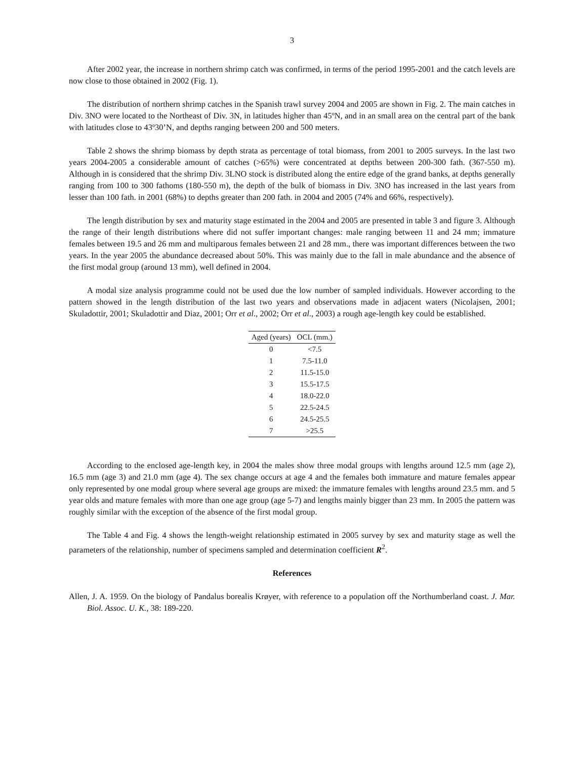3
After 2002 year, the increase in northern shrimp catch was confirmed, in terms of the period 1995-2001 and the catch levels are now close to those obtained in 2002 (Fig. 1).
The distribution of northern shrimp catches in the Spanish trawl survey 2004 and 2005 are shown in Fig. 2. The main catches in Div. 3NO were located to the Northeast of Div. 3N, in latitudes higher than 45ºN, and in an small area on the central part of the bank with latitudes close to 43º30’N, and depths ranging between 200 and 500 meters.
Table 2 shows the shrimp biomass by depth strata as percentage of total biomass, from 2001 to 2005 surveys. In the last two years 2004-2005 a considerable amount of catches (>65%) were concentrated at depths between 200-300 fath. (367-550 m). Although in is considered that the shrimp Div. 3LNO stock is distributed along the entire edge of the grand banks, at depths generally ranging from 100 to 300 fathoms (180-550 m), the depth of the bulk of biomass in Div. 3NO has increased in the last years from lesser than 100 fath. in 2001 (68%) to depths greater than 200 fath. in 2004 and 2005 (74% and 66%, respectively).
The length distribution by sex and maturity stage estimated in the 2004 and 2005 are presented in table 3 and figure 3. Although the range of their length distributions where did not suffer important changes: male ranging between 11 and 24 mm; immature females between 19.5 and 26 mm and multiparous females between 21 and 28 mm., there was important differences between the two years. In the year 2005 the abundance decreased about 50%. This was mainly due to the fall in male abundance and the absence of the first modal group (around 13 mm), well defined in 2004.
A modal size analysis programme could not be used due the low number of sampled individuals. However according to the pattern showed in the length distribution of the last two years and observations made in adjacent waters (Nicolajsen, 2001; Skuladottir, 2001; Skuladottir and Diaz, 2001; Orr et al., 2002; Orr et al., 2003) a rough age-length key could be established.
| Aged (years) | OCL (mm.) |
| --- | --- |
| 0 | <7.5 |
| 1 | 7.5-11.0 |
| 2 | 11.5-15.0 |
| 3 | 15.5-17.5 |
| 4 | 18.0-22.0 |
| 5 | 22.5-24.5 |
| 6 | 24.5-25.5 |
| 7 | >25.5 |
According to the enclosed age-length key, in 2004 the males show three modal groups with lengths around 12.5 mm (age 2), 16.5 mm (age 3) and 21.0 mm (age 4). The sex change occurs at age 4 and the females both immature and mature females appear only represented by one modal group where several age groups are mixed: the immature females with lengths around 23.5 mm. and 5 year olds and mature females with more than one age group (age 5-7) and lengths mainly bigger than 23 mm. In 2005 the pattern was roughly similar with the exception of the absence of the first modal group.
The Table 4 and Fig. 4 shows the length-weight relationship estimated in 2005 survey by sex and maturity stage as well the parameters of the relationship, number of specimens sampled and determination coefficient R<sup>2</sup>.
References
Allen, J. A. 1959. On the biology of Pandalus borealis Krøyer, with reference to a population off the Northumberland coast. J. Mar. Biol. Assoc. U. K., 38: 189-220.